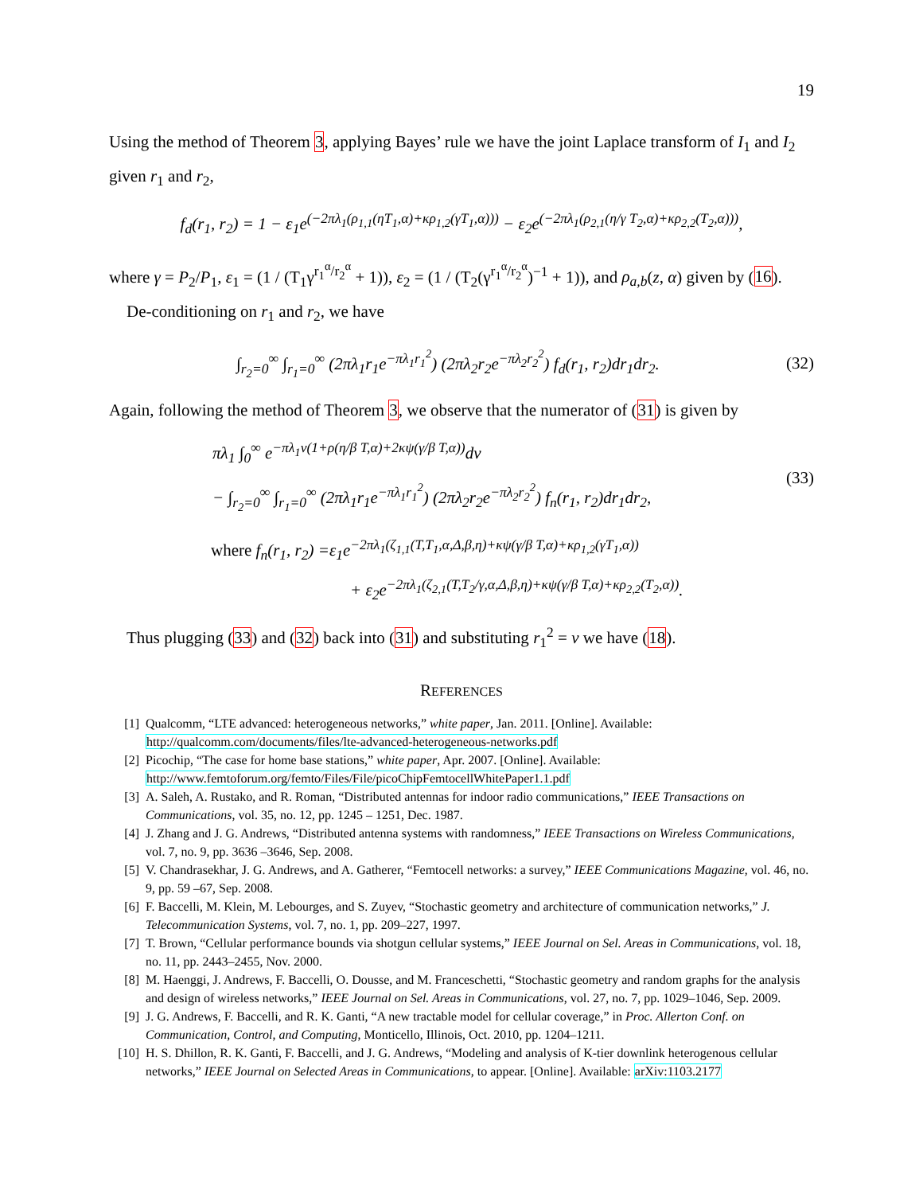19
Using the method of Theorem 3, applying Bayes’ rule we have the joint Laplace transform of I<sub>1</sub> and I<sub>2</sub> given r<sub>1</sub> and r<sub>2</sub>,
f<sub>d</sub>(r<sub>1</sub>, r<sub>2</sub>) = 1 − ε<sub>1</sub>e<sup>(−2πλ<sub>1</sub>(ρ<sub>1,1</sub>(ηT<sub>1</sub>,α)+κρ<sub>1,2</sub>(γT<sub>1</sub>,α)))</sup> − ε<sub>2</sub>e<sup>(−2πλ<sub>1</sub>(ρ<sub>2,1</sub>(η/γ T<sub>2</sub>,α)+κρ<sub>2,2</sub>(T<sub>2</sub>,α)))</sup>,
where γ = P<sub>2</sub>/P<sub>1</sub>, ε<sub>1</sub> = (1 / (T<sub>1</sub>γ<sup>r<sub>1</sub><sup>α</sup>/r<sub>2</sub><sup>α</sup></sup> + 1)), ε<sub>2</sub> = (1 / (T<sub>2</sub>(γ<sup>r<sub>1</sub><sup>α</sup>/r<sub>2</sub><sup>α</sup></sup>)<sup>−1</sup> + 1)), and ρ<sub>a,b</sub>(z, α) given by (16).
De-conditioning on r<sub>1</sub> and r<sub>2</sub>, we have
∫<sub>r<sub>2</sub>=0</sub><sup>∞</sup> ∫<sub>r<sub>1</sub>=0</sub><sup>∞</sup> (2πλ<sub>1</sub>r<sub>1</sub>e<sup>−πλ<sub>1</sub>r<sub>1</sub><sup>2</sup></sup>) (2πλ<sub>2</sub>r<sub>2</sub>e<sup>−πλ<sub>2</sub>r<sub>2</sub><sup>2</sup></sup>) f<sub>d</sub>(r<sub>1</sub>, r<sub>2</sub>)dr<sub>1</sub>dr<sub>2</sub>. (32)
Again, following the method of Theorem 3, we observe that the numerator of (31) is given by
πλ<sub>1</sub> ∫<sub>0</sub><sup>∞</sup> e<sup>−πλ<sub>1</sub>v(1+ρ(η/β T,α)+2κψ(γ/β T,α))</sup>dv
− ∫<sub>r<sub>2</sub>=0</sub><sup>∞</sup> ∫<sub>r<sub>1</sub>=0</sub><sup>∞</sup> (2πλ<sub>1</sub>r<sub>1</sub>e<sup>−πλ<sub>1</sub>r<sub>1</sub><sup>2</sup></sup>) (2πλ<sub>2</sub>r<sub>2</sub>e<sup>−πλ<sub>2</sub>r<sub>2</sub><sup>2</sup></sup>) f<sub>n</sub>(r<sub>1</sub>, r<sub>2</sub>)dr<sub>1</sub>dr<sub>2</sub>, (33)
where f<sub>n</sub>(r<sub>1</sub>, r<sub>2</sub>) =ε<sub>1</sub>e<sup>−2πλ<sub>1</sub>(ζ<sub>1,1</sub>(T,T<sub>1</sub>,α,Δ,β,η)+κψ(γ/β T,α)+κρ<sub>1,2</sub>(γT<sub>1</sub>,α))</sup>
+ ε<sub>2</sub>e<sup>−2πλ<sub>1</sub>(ζ<sub>2,1</sub>(T,T<sub>2</sub>/γ,α,Δ,β,η)+κψ(γ/β T,α)+κρ<sub>2,2</sub>(T<sub>2</sub>,α))</sup>.
Thus plugging (33) and (32) back into (31) and substituting r<sub>1</sub><sup>2</sup> = v we have (18).
REFERENCES
[1] Qualcomm, “LTE advanced: heterogeneous networks,” white paper, Jan. 2011. [Online]. Available: http://qualcomm.com/documents/files/lte-advanced-heterogeneous-networks.pdf
[2] Picochip, “The case for home base stations,” white paper, Apr. 2007. [Online]. Available: http://www.femtoforum.org/femto/Files/File/picoChipFemtocellWhitePaper1.1.pdf
[3] A. Saleh, A. Rustako, and R. Roman, “Distributed antennas for indoor radio communications,” IEEE Transactions on Communications, vol. 35, no. 12, pp. 1245 – 1251, Dec. 1987.
[4] J. Zhang and J. G. Andrews, “Distributed antenna systems with randomness,” IEEE Transactions on Wireless Communications, vol. 7, no. 9, pp. 3636 –3646, Sep. 2008.
[5] V. Chandrasekhar, J. G. Andrews, and A. Gatherer, “Femtocell networks: a survey,” IEEE Communications Magazine, vol. 46, no. 9, pp. 59 –67, Sep. 2008.
[6] F. Baccelli, M. Klein, M. Lebourges, and S. Zuyev, “Stochastic geometry and architecture of communication networks,” J. Telecommunication Systems, vol. 7, no. 1, pp. 209–227, 1997.
[7] T. Brown, “Cellular performance bounds via shotgun cellular systems,” IEEE Journal on Sel. Areas in Communications, vol. 18, no. 11, pp. 2443–2455, Nov. 2000.
[8] M. Haenggi, J. Andrews, F. Baccelli, O. Dousse, and M. Franceschetti, “Stochastic geometry and random graphs for the analysis and design of wireless networks,” IEEE Journal on Sel. Areas in Communications, vol. 27, no. 7, pp. 1029–1046, Sep. 2009.
[9] J. G. Andrews, F. Baccelli, and R. K. Ganti, “A new tractable model for cellular coverage,” in Proc. Allerton Conf. on Communication, Control, and Computing, Monticello, Illinois, Oct. 2010, pp. 1204–1211.
[10] H. S. Dhillon, R. K. Ganti, F. Baccelli, and J. G. Andrews, “Modeling and analysis of K-tier downlink heterogenous cellular networks,” IEEE Journal on Selected Areas in Communications, to appear. [Online]. Available: arXiv:1103.2177